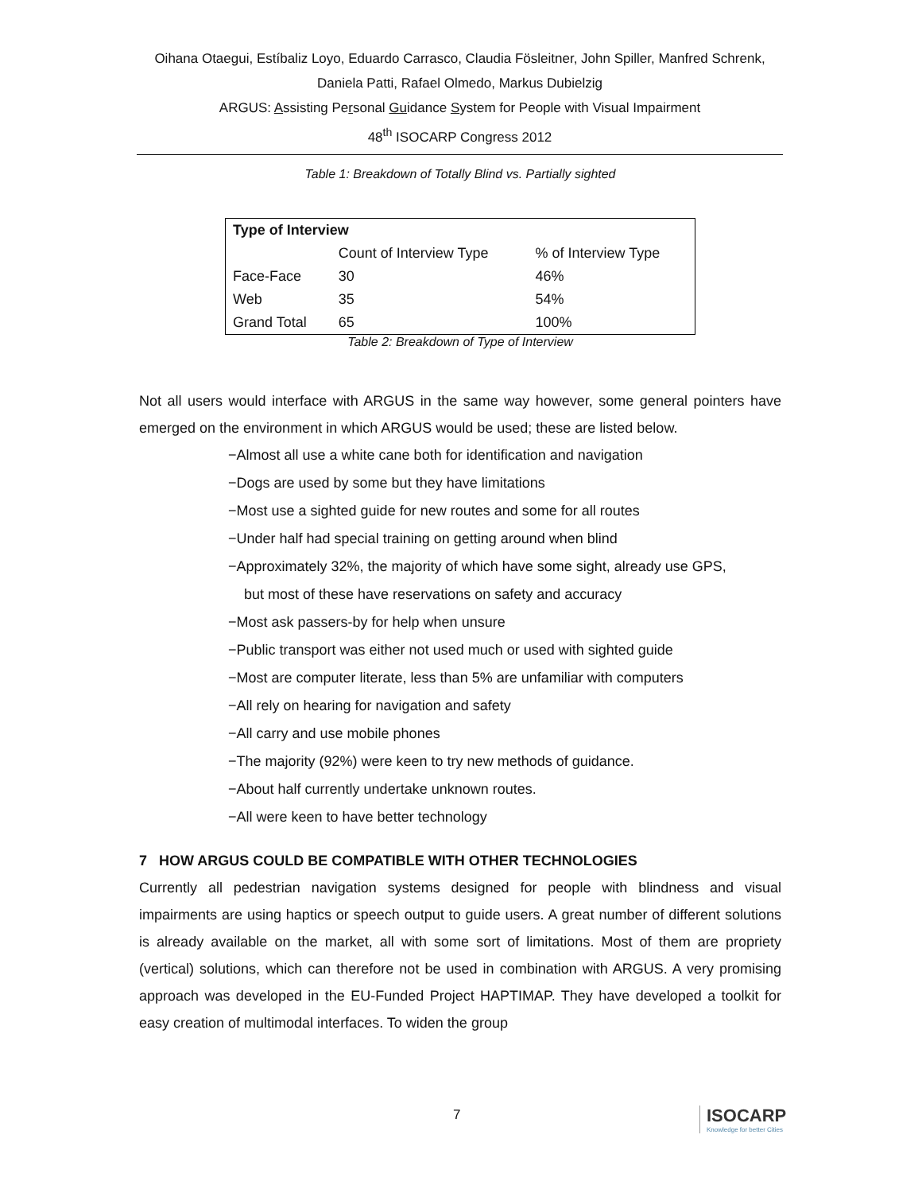Oihana Otaegui, Estíbaliz Loyo, Eduardo Carrasco, Claudia Fösleitner, John Spiller, Manfred Schrenk,
Daniela Patti, Rafael Olmedo, Markus Dubielzig
ARGUS: Assisting Personal Guidance System for People with Visual Impairment
48<sup>th</sup> ISOCARP Congress 2012
Table 1: Breakdown of Totally Blind vs. Partially sighted
| Type of Interview | | |
| --- | --- | --- |
| | Count of Interview Type | % of Interview Type |
| Face-Face | 30 | 46% |
| Web | 35 | 54% |
| Grand Total | 65 | 100% |
Table 2: Breakdown of Type of Interview
Not all users would interface with ARGUS in the same way however, some general pointers have emerged on the environment in which ARGUS would be used; these are listed below.
−Almost all use a white cane both for identification and navigation
−Dogs are used by some but they have limitations
−Most use a sighted guide for new routes and some for all routes
−Under half had special training on getting around when blind
−Approximately 32%, the majority of which have some sight, already use GPS,
but most of these have reservations on safety and accuracy
−Most ask passers-by for help when unsure
−Public transport was either not used much or used with sighted guide
−Most are computer literate, less than 5% are unfamiliar with computers
−All rely on hearing for navigation and safety
−All carry and use mobile phones
−The majority (92%) were keen to try new methods of guidance.
−About half currently undertake unknown routes.
−All were keen to have better technology
7 HOW ARGUS COULD BE COMPATIBLE WITH OTHER TECHNOLOGIES
Currently all pedestrian navigation systems designed for people with blindness and visual impairments are using haptics or speech output to guide users. A great number of different solutions is already available on the market, all with some sort of limitations. Most of them are propriety (vertical) solutions, which can therefore not be used in combination with ARGUS. A very promising approach was developed in the EU-Funded Project HAPTIMAP. They have developed a toolkit for easy creation of multimodal interfaces. To widen the group
7
ISOCARP
Knowledge for better Cities